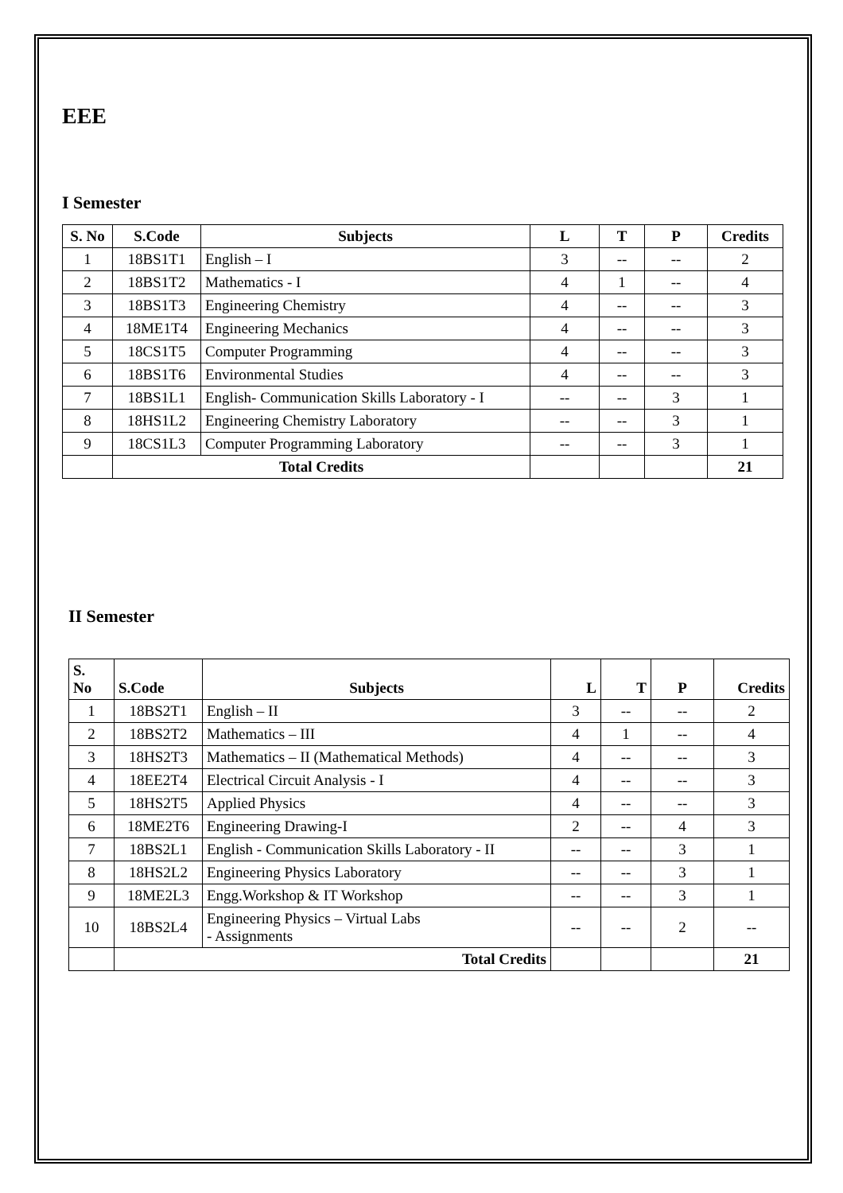EEE
I Semester
| S. No | S.Code | Subjects | L | T | P | Credits |
| --- | --- | --- | --- | --- | --- | --- |
| 1 | 18BS1T1 | English – I | 3 | -- | -- | 2 |
| 2 | 18BS1T2 | Mathematics - I | 4 | 1 | -- | 4 |
| 3 | 18BS1T3 | Engineering Chemistry | 4 | -- | -- | 3 |
| 4 | 18ME1T4 | Engineering Mechanics | 4 | -- | -- | 3 |
| 5 | 18CS1T5 | Computer Programming | 4 | -- | -- | 3 |
| 6 | 18BS1T6 | Environmental Studies | 4 | -- | -- | 3 |
| 7 | 18BS1L1 | English- Communication Skills Laboratory - I | -- | -- | 3 | 1 |
| 8 | 18HS1L2 | Engineering Chemistry Laboratory | -- | -- | 3 | 1 |
| 9 | 18CS1L3 | Computer Programming Laboratory | -- | -- | 3 | 1 |
| | Total Credits | | | | | 21 |
II Semester
| S. No | S.Code | Subjects | L | T | P | Credits |
| --- | --- | --- | --- | --- | --- | --- |
| 1 | 18BS2T1 | English – II | 3 | -- | -- | 2 |
| 2 | 18BS2T2 | Mathematics – III | 4 | 1 | -- | 4 |
| 3 | 18HS2T3 | Mathematics – II (Mathematical Methods) | 4 | -- | -- | 3 |
| 4 | 18EE2T4 | Electrical Circuit Analysis - I | 4 | -- | -- | 3 |
| 5 | 18HS2T5 | Applied Physics | 4 | -- | -- | 3 |
| 6 | 18ME2T6 | Engineering Drawing-I | 2 | -- | 4 | 3 |
| 7 | 18BS2L1 | English - Communication Skills Laboratory - II | -- | -- | 3 | 1 |
| 8 | 18HS2L2 | Engineering Physics Laboratory | -- | -- | 3 | 1 |
| 9 | 18ME2L3 | Engg.Workshop & IT Workshop | -- | -- | 3 | 1 |
| 10 | 18BS2L4 | Engineering Physics – Virtual Labs - Assignments | -- | -- | 2 | -- |
| | Total Credits | | | | | 21 |